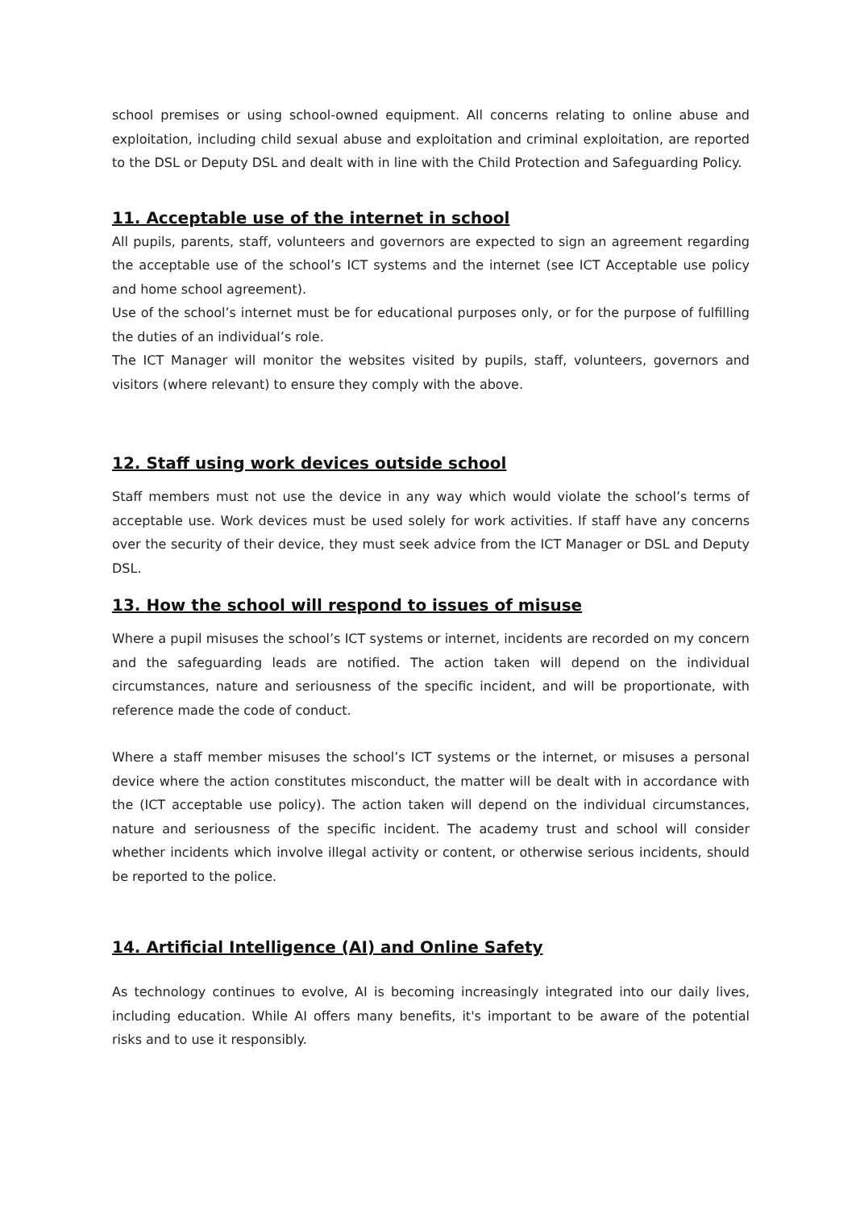school premises or using school-owned equipment. All concerns relating to online abuse and exploitation, including child sexual abuse and exploitation and criminal exploitation, are reported to the DSL or Deputy DSL and dealt with in line with the Child Protection and Safeguarding Policy.
11. Acceptable use of the internet in school
All pupils, parents, staff, volunteers and governors are expected to sign an agreement regarding the acceptable use of the school’s ICT systems and the internet (see ICT Acceptable use policy and home school agreement).
Use of the school’s internet must be for educational purposes only, or for the purpose of fulfilling the duties of an individual’s role.
The ICT Manager will monitor the websites visited by pupils, staff, volunteers, governors and visitors (where relevant) to ensure they comply with the above.
12. Staff using work devices outside school
Staff members must not use the device in any way which would violate the school’s terms of acceptable use. Work devices must be used solely for work activities. If staff have any concerns over the security of their device, they must seek advice from the ICT Manager or DSL and Deputy DSL.
13. How the school will respond to issues of misuse
Where a pupil misuses the school’s ICT systems or internet, incidents are recorded on my concern and the safeguarding leads are notified. The action taken will depend on the individual circumstances, nature and seriousness of the specific incident, and will be proportionate, with reference made the code of conduct.
Where a staff member misuses the school’s ICT systems or the internet, or misuses a personal device where the action constitutes misconduct, the matter will be dealt with in accordance with the (ICT acceptable use policy). The action taken will depend on the individual circumstances, nature and seriousness of the specific incident. The academy trust and school will consider whether incidents which involve illegal activity or content, or otherwise serious incidents, should be reported to the police.
14. Artificial Intelligence (AI) and Online Safety
As technology continues to evolve, AI is becoming increasingly integrated into our daily lives, including education. While AI offers many benefits, it's important to be aware of the potential risks and to use it responsibly.